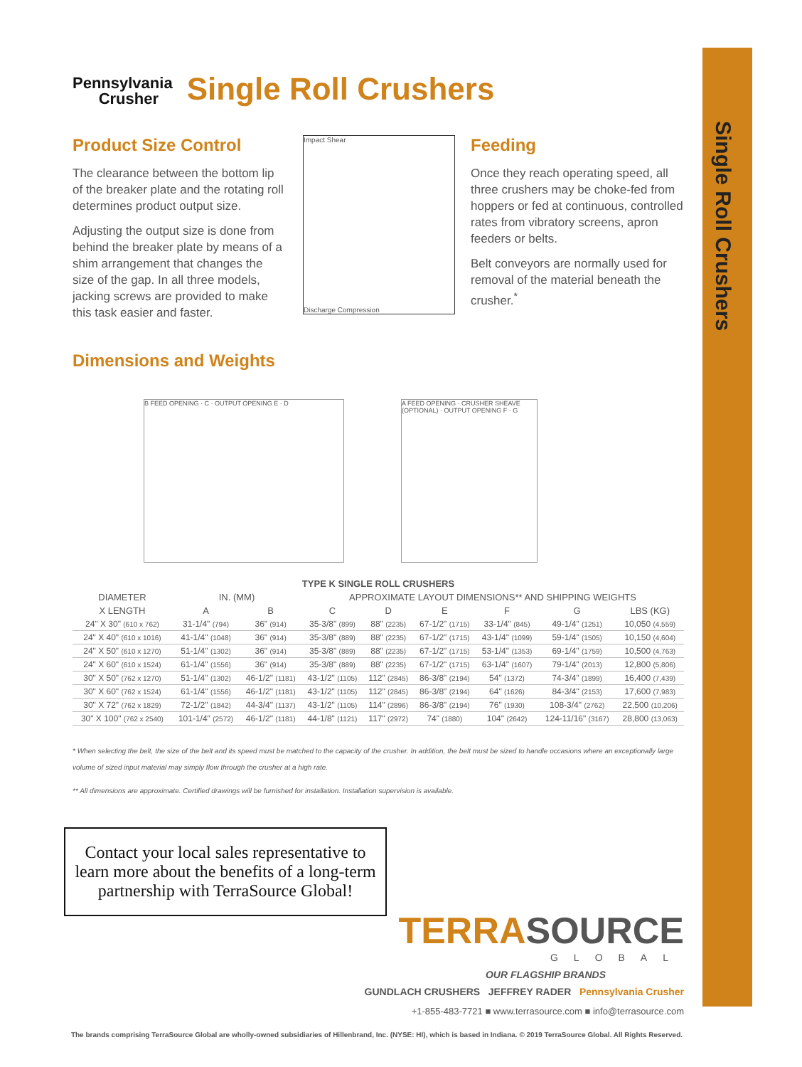Single Roll Crushers
Pennsylvania
Crusher Single Roll Crushers
Product Size Control
The clearance between the bottom lip of the breaker plate and the rotating roll determines product output size.
Adjusting the output size is done from behind the breaker plate by means of a shim arrangement that changes the size of the gap. In all three models, jacking screws are provided to make this task easier and faster.
Impact Shear
Discharge Compression
Feeding
Once they reach operating speed, all three crushers may be choke-fed from hoppers or fed at continuous, controlled rates from vibratory screens, apron feeders or belts.
Belt conveyors are normally used for removal of the material beneath the crusher.<sup>*</sup>
Dimensions and Weights
B FEED OPENING · C · OUTPUT OPENING E · D A FEED OPENING · CRUSHER SHEAVE (OPTIONAL) · OUTPUT OPENING F · G
| TYPE K SINGLE ROLL CRUSHERS | | | | | | | | |
| --- | --- | --- | --- | --- | --- | --- | --- | --- |
| DIAMETER | IN. (MM) | | APPROXIMATE LAYOUT DIMENSIONS** AND SHIPPING WEIGHTS | | | | | |
| X LENGTH | A | B | C | D | E | F | G | LBS (KG) |
| 24" X 30" (610 x 762) | 31-1/4" (794) | 36" (914) | 35-3/8" (899) | 88" (2235) | 67-1/2" (1715) | 33-1/4" (845) | 49-1/4" (1251) | 10,050 (4,559) |
| 24" X 40" (610 x 1016) | 41-1/4" (1048) | 36" (914) | 35-3/8" (889) | 88" (2235) | 67-1/2" (1715) | 43-1/4" (1099) | 59-1/4" (1505) | 10,150 (4,604) |
| 24" X 50" (610 x 1270) | 51-1/4" (1302) | 36" (914) | 35-3/8" (889) | 88" (2235) | 67-1/2" (1715) | 53-1/4" (1353) | 69-1/4" (1759) | 10,500 (4,763) |
| 24" X 60" (610 x 1524) | 61-1/4" (1556) | 36" (914) | 35-3/8" (889) | 88" (2235) | 67-1/2" (1715) | 63-1/4" (1607) | 79-1/4" (2013) | 12,800 (5,806) |
| 30" X 50" (762 x 1270) | 51-1/4" (1302) | 46-1/2" (1181) | 43-1/2" (1105) | 112" (2845) | 86-3/8" (2194) | 54" (1372) | 74-3/4" (1899) | 16,400 (7,439) |
| 30" X 60" (762 x 1524) | 61-1/4" (1556) | 46-1/2" (1181) | 43-1/2" (1105) | 112" (2845) | 86-3/8" (2194) | 64" (1626) | 84-3/4" (2153) | 17,600 (7,983) |
| 30" X 72" (762 x 1829) | 72-1/2" (1842) | 44-3/4" (1137) | 43-1/2" (1105) | 114" (2896) | 86-3/8" (2194) | 76" (1930) | 108-3/4" (2762) | 22,500 (10,206) |
| 30" X 100" (762 x 2540) | 101-1/4" (2572) | 46-1/2" (1181) | 44-1/8" (1121) | 117" (2972) | 74" (1880) | 104" (2642) | 124-11/16" (3167) | 28,800 (13,063) |
* When selecting the belt, the size of the belt and its speed must be matched to the capacity of the crusher. In addition, the belt must be sized to handle occasions where an exceptionally large volume of sized input material may simply flow through the crusher at a high rate.
** All dimensions are approximate. Certified drawings will be furnished for installation. Installation supervision is available.
Contact your local sales representative to learn more about the benefits of a long-term partnership with TerraSource Global!
TERRASOURCE
GLOBAL
OUR FLAGSHIP BRANDS
GUNDLACH CRUSHERS JEFFREY RADER Pennsylvania Crusher
+1-855-483-7721 ■ www.terrasource.com ■ info@terrasource.com
The brands comprising TerraSource Global are wholly-owned subsidiaries of Hillenbrand, Inc. (NYSE: HI), which is based in Indiana. © 2019 TerraSource Global. All Rights Reserved.